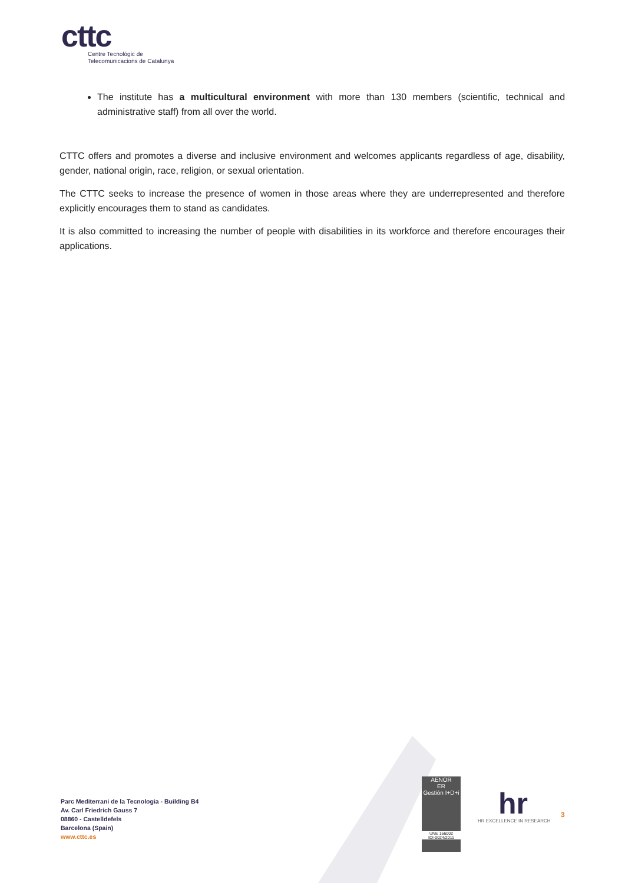cttc
Centre Tecnològic de
Telecomunicacions de Catalunya
The institute has a multicultural environment with more than 130 members (scientific, technical and administrative staff) from all over the world.
CTTC offers and promotes a diverse and inclusive environment and welcomes applicants regardless of age, disability, gender, national origin, race, religion, or sexual orientation.
The CTTC seeks to increase the presence of women in those areas where they are underrepresented and therefore explicitly encourages them to stand as candidates.
It is also committed to increasing the number of people with disabilities in its workforce and therefore encourages their applications.
Parc Mediterrani de la Tecnologia - Building B4
Av. Carl Friedrich Gauss 7
08860 - Castelldefels
Barcelona (Spain)
www.cttc.es
AENOR
ER
Gestión I+D+i
UNE 166002
IDI-0024/2011
hr
HR EXCELLENCE IN RESEARCH
3